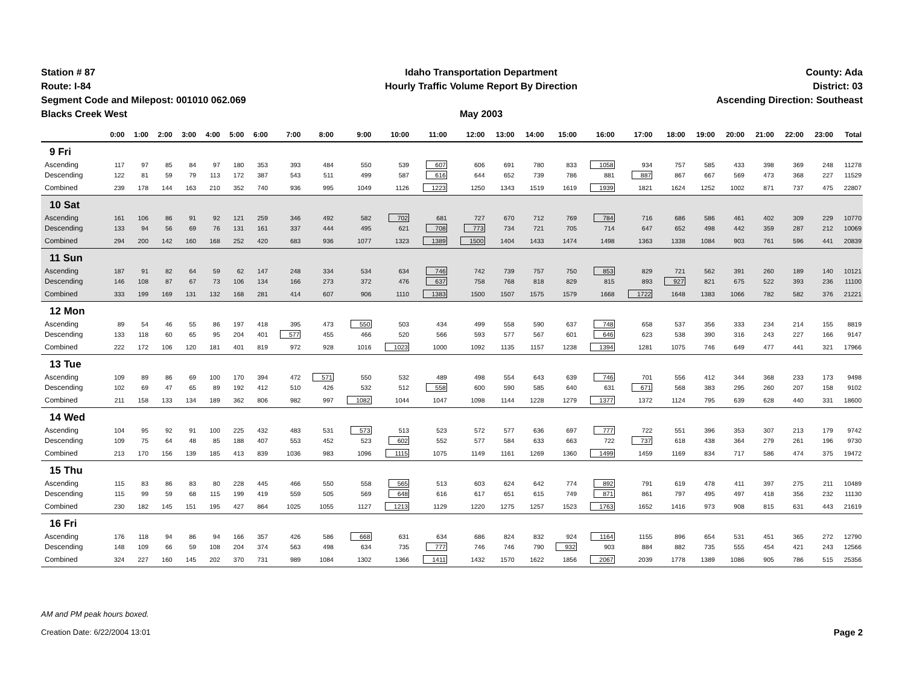Station # 87
Route: I-84
Segment Code and Milepost: 001010 062.069
Blacks Creek West
Idaho Transportation Department
Hourly Traffic Volume Report By Direction
May 2003
County: Ada
District: 03
Ascending Direction: Southeast
| | 0:00 | 1:00 | 2:00 | 3:00 | 4:00 | 5:00 | 6:00 | 7:00 | 8:00 | 9:00 | 10:00 | 11:00 | 12:00 | 13:00 | 14:00 | 15:00 | 16:00 | 17:00 | 18:00 | 19:00 | 20:00 | 21:00 | 22:00 | 23:00 | Total |
| --- | --- | --- | --- | --- | --- | --- | --- | --- | --- | --- | --- | --- | --- | --- | --- | --- | --- | --- | --- | --- | --- | --- | --- | --- | --- |
| 9 Fri | | | | | | | | | | | | | | | | | | | | | | | | | |
| Ascending | 117 | 97 | 85 | 84 | 97 | 180 | 353 | 393 | 484 | 550 | 539 | 607 | 606 | 691 | 780 | 833 | 1058 | 934 | 757 | 585 | 433 | 398 | 369 | 248 | 11278 |
| Descending | 122 | 81 | 59 | 79 | 113 | 172 | 387 | 543 | 511 | 499 | 587 | 616 | 644 | 652 | 739 | 786 | 881 | 887 | 867 | 667 | 569 | 473 | 368 | 227 | 11529 |
| Combined | 239 | 178 | 144 | 163 | 210 | 352 | 740 | 936 | 995 | 1049 | 1126 | 1223 | 1250 | 1343 | 1519 | 1619 | 1939 | 1821 | 1624 | 1252 | 1002 | 871 | 737 | 475 | 22807 |
| 10 Sat | | | | | | | | | | | | | | | | | | | | | | | | | |
| Ascending | 161 | 106 | 86 | 91 | 92 | 121 | 259 | 346 | 492 | 582 | 702 | 681 | 727 | 670 | 712 | 769 | 784 | 716 | 686 | 586 | 461 | 402 | 309 | 229 | 10770 |
| Descending | 133 | 94 | 56 | 69 | 76 | 131 | 161 | 337 | 444 | 495 | 621 | 708 | 773 | 734 | 721 | 705 | 714 | 647 | 652 | 498 | 442 | 359 | 287 | 212 | 10069 |
| Combined | 294 | 200 | 142 | 160 | 168 | 252 | 420 | 683 | 936 | 1077 | 1323 | 1389 | 1500 | 1404 | 1433 | 1474 | 1498 | 1363 | 1338 | 1084 | 903 | 761 | 596 | 441 | 20839 |
| 11 Sun | | | | | | | | | | | | | | | | | | | | | | | | | |
| Ascending | 187 | 91 | 82 | 64 | 59 | 62 | 147 | 248 | 334 | 534 | 634 | 746 | 742 | 739 | 757 | 750 | 853 | 829 | 721 | 562 | 391 | 260 | 189 | 140 | 10121 |
| Descending | 146 | 108 | 87 | 67 | 73 | 106 | 134 | 166 | 273 | 372 | 476 | 637 | 758 | 768 | 818 | 829 | 815 | 893 | 927 | 821 | 675 | 522 | 393 | 236 | 11100 |
| Combined | 333 | 199 | 169 | 131 | 132 | 168 | 281 | 414 | 607 | 906 | 1110 | 1383 | 1500 | 1507 | 1575 | 1579 | 1668 | 1722 | 1648 | 1383 | 1066 | 782 | 582 | 376 | 21221 |
| 12 Mon | | | | | | | | | | | | | | | | | | | | | | | | | |
| Ascending | 89 | 54 | 46 | 55 | 86 | 197 | 418 | 395 | 473 | 550 | 503 | 434 | 499 | 558 | 590 | 637 | 748 | 658 | 537 | 356 | 333 | 234 | 214 | 155 | 8819 |
| Descending | 133 | 118 | 60 | 65 | 95 | 204 | 401 | 577 | 455 | 466 | 520 | 566 | 593 | 577 | 567 | 601 | 646 | 623 | 538 | 390 | 316 | 243 | 227 | 166 | 9147 |
| Combined | 222 | 172 | 106 | 120 | 181 | 401 | 819 | 972 | 928 | 1016 | 1023 | 1000 | 1092 | 1135 | 1157 | 1238 | 1394 | 1281 | 1075 | 746 | 649 | 477 | 441 | 321 | 17966 |
| 13 Tue | | | | | | | | | | | | | | | | | | | | | | | | | |
| Ascending | 109 | 89 | 86 | 69 | 100 | 170 | 394 | 472 | 571 | 550 | 532 | 489 | 498 | 554 | 643 | 639 | 746 | 701 | 556 | 412 | 344 | 368 | 233 | 173 | 9498 |
| Descending | 102 | 69 | 47 | 65 | 89 | 192 | 412 | 510 | 426 | 532 | 512 | 558 | 600 | 590 | 585 | 640 | 631 | 671 | 568 | 383 | 295 | 260 | 207 | 158 | 9102 |
| Combined | 211 | 158 | 133 | 134 | 189 | 362 | 806 | 982 | 997 | 1082 | 1044 | 1047 | 1098 | 1144 | 1228 | 1279 | 1377 | 1372 | 1124 | 795 | 639 | 628 | 440 | 331 | 18600 |
| 14 Wed | | | | | | | | | | | | | | | | | | | | | | | | | |
| Ascending | 104 | 95 | 92 | 91 | 100 | 225 | 432 | 483 | 531 | 573 | 513 | 523 | 572 | 577 | 636 | 697 | 777 | 722 | 551 | 396 | 353 | 307 | 213 | 179 | 9742 |
| Descending | 109 | 75 | 64 | 48 | 85 | 188 | 407 | 553 | 452 | 523 | 602 | 552 | 577 | 584 | 633 | 663 | 722 | 737 | 618 | 438 | 364 | 279 | 261 | 196 | 9730 |
| Combined | 213 | 170 | 156 | 139 | 185 | 413 | 839 | 1036 | 983 | 1096 | 1115 | 1075 | 1149 | 1161 | 1269 | 1360 | 1499 | 1459 | 1169 | 834 | 717 | 586 | 474 | 375 | 19472 |
| 15 Thu | | | | | | | | | | | | | | | | | | | | | | | | | |
| Ascending | 115 | 83 | 86 | 83 | 80 | 228 | 445 | 466 | 550 | 558 | 565 | 513 | 603 | 624 | 642 | 774 | 892 | 791 | 619 | 478 | 411 | 397 | 275 | 211 | 10489 |
| Descending | 115 | 99 | 59 | 68 | 115 | 199 | 419 | 559 | 505 | 569 | 648 | 616 | 617 | 651 | 615 | 749 | 871 | 861 | 797 | 495 | 497 | 418 | 356 | 232 | 11130 |
| Combined | 230 | 182 | 145 | 151 | 195 | 427 | 864 | 1025 | 1055 | 1127 | 1213 | 1129 | 1220 | 1275 | 1257 | 1523 | 1763 | 1652 | 1416 | 973 | 908 | 815 | 631 | 443 | 21619 |
| 16 Fri | | | | | | | | | | | | | | | | | | | | | | | | | |
| Ascending | 176 | 118 | 94 | 86 | 94 | 166 | 357 | 426 | 586 | 668 | 631 | 634 | 686 | 824 | 832 | 924 | 1164 | 1155 | 896 | 654 | 531 | 451 | 365 | 272 | 12790 |
| Descending | 148 | 109 | 66 | 59 | 108 | 204 | 374 | 563 | 498 | 634 | 735 | 777 | 746 | 746 | 790 | 932 | 903 | 884 | 882 | 735 | 555 | 454 | 421 | 243 | 12566 |
| Combined | 324 | 227 | 160 | 145 | 202 | 370 | 731 | 989 | 1084 | 1302 | 1366 | 1411 | 1432 | 1570 | 1622 | 1856 | 2067 | 2039 | 1778 | 1389 | 1086 | 905 | 786 | 515 | 25356 |
AM and PM peak hours boxed.
Creation Date: 6/22/2004 13:01
Page 2